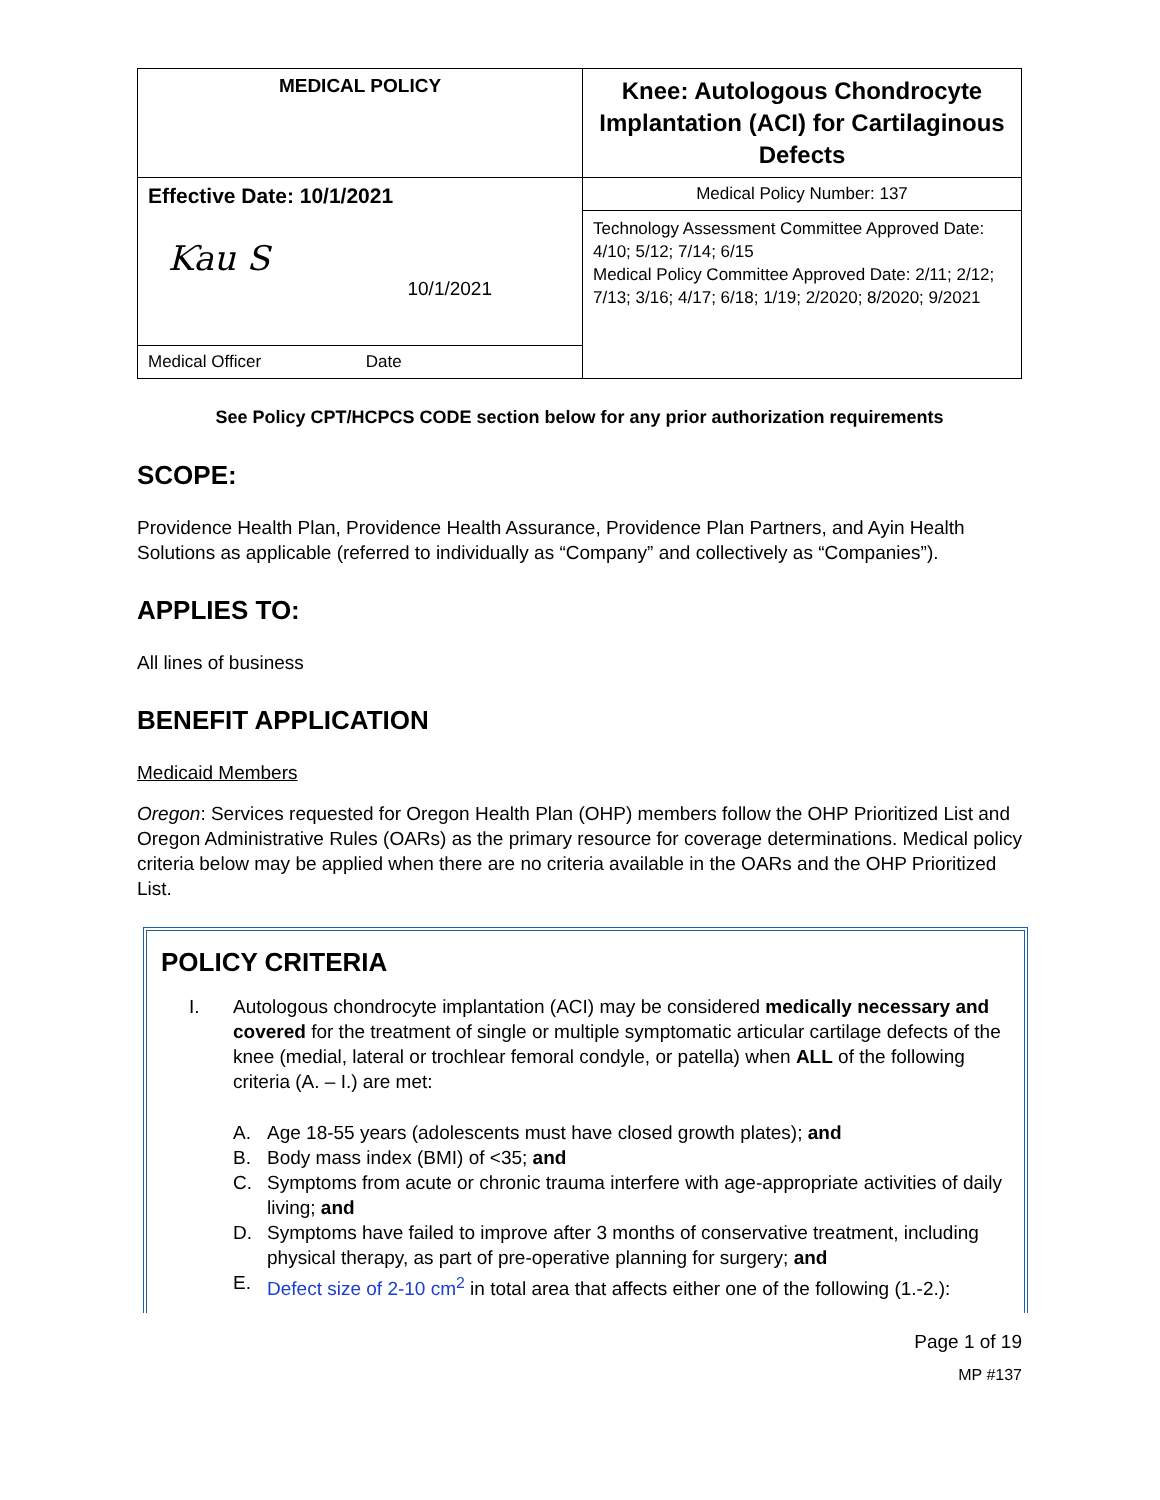| MEDICAL POLICY | Knee: Autologous Chondrocyte Implantation (ACI) for Cartilaginous Defects |
| Effective Date: 10/1/2021 Ƙau S 10/1/2021 | Medical Policy Number: 137 |
| | Technology Assessment Committee Approved Date: 4/10; 5/12; 7/14; 6/15 Medical Policy Committee Approved Date: 2/11; 2/12; 7/13; 3/16; 4/17; 6/18; 1/19; 2/2020; 8/2020; 9/2021 |
| Medical Officer Date | |
See Policy CPT/HCPCS CODE section below for any prior authorization requirements
SCOPE:
Providence Health Plan, Providence Health Assurance, Providence Plan Partners, and Ayin Health Solutions as applicable (referred to individually as “Company” and collectively as “Companies”).
APPLIES TO:
All lines of business
BENEFIT APPLICATION
Medicaid Members
Oregon: Services requested for Oregon Health Plan (OHP) members follow the OHP Prioritized List and Oregon Administrative Rules (OARs) as the primary resource for coverage determinations. Medical policy criteria below may be applied when there are no criteria available in the OARs and the OHP Prioritized List.
POLICY CRITERIA
I. Autologous chondrocyte implantation (ACI) may be considered medically necessary and covered for the treatment of single or multiple symptomatic articular cartilage defects of the knee (medial, lateral or trochlear femoral condyle, or patella) when ALL of the following criteria (A. – I.) are met:
A. Age 18-55 years (adolescents must have closed growth plates); and
B. Body mass index (BMI) of <35; and
C. Symptoms from acute or chronic trauma interfere with age-appropriate activities of daily living; and
D. Symptoms have failed to improve after 3 months of conservative treatment, including physical therapy, as part of pre-operative planning for surgery; and
E. Defect size of 2-10 cm<sup>2</sup> in total area that affects either one of the following (1.-2.):
Page 1 of 19
MP #137